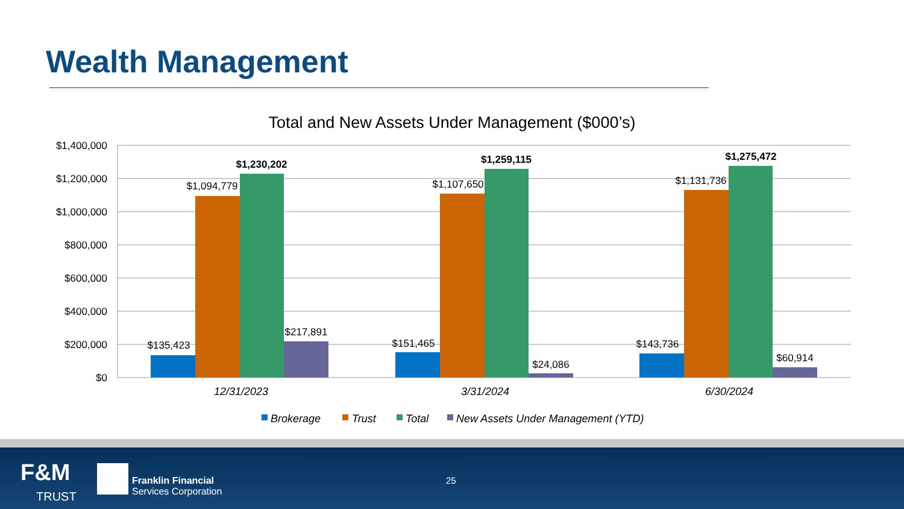Wealth Management
Total and New Assets Under Management ($000’s)
$1,400,000
$1,200,000
$1,000,000
$800,000
$600,000
$400,000
$200,000
$0
$135,423
$1,094,779
$1,230,202
$217,891
$151,465
$1,107,650
$1,259,115
$24,086
$143,736
$1,131,736
$1,275,472
$60,914
12/31/2023
3/31/2024
6/30/2024
Brokerage
Trust
Total
New Assets Under Management (YTD)
F&M
TRUST
Franklin Financial
Services Corporation
25